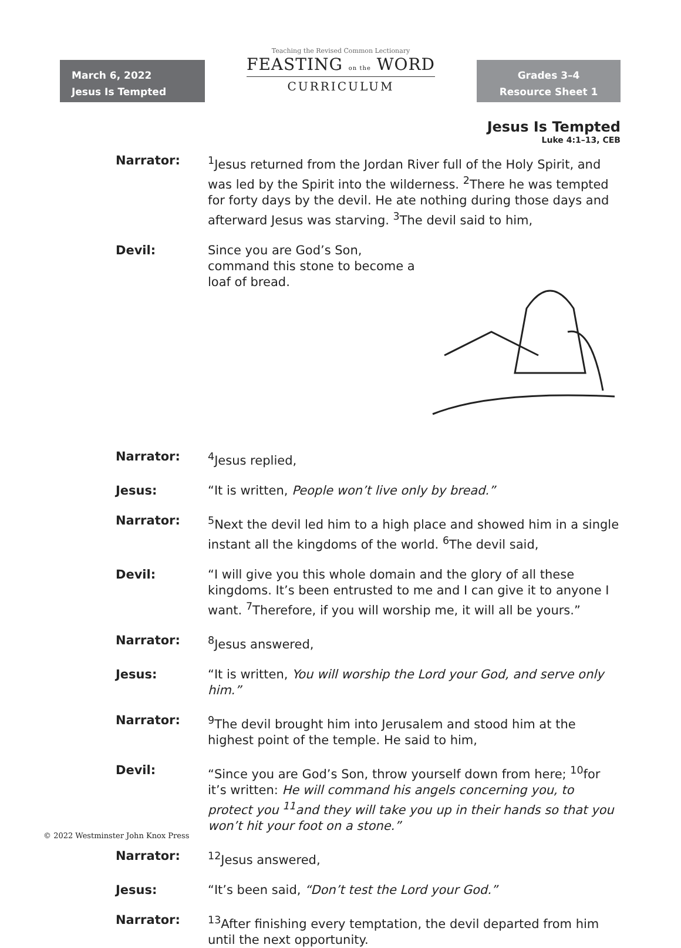March 6, 2022
Jesus Is Tempted
Teaching the Revised Common Lectionary
FEASTING on the WORD
CURRICULUM
Grades 3–4
Resource Sheet 1
Jesus Is Tempted
Luke 4:1–13, CEB
Narrator: <sup>1</sup> Jesus returned from the Jordan River full of the Holy Spirit, and was led by the Spirit into the wilderness. <sup>2</sup>There he was tempted for forty days by the devil. He ate nothing during those days and afterward Jesus was starving. <sup>3</sup>The devil said to him,
Devil: Since you are God’s Son, command this stone to become a loaf of bread.
Narrator: <sup>4</sup> Jesus replied,
Jesus: “It is written, People won’t live only by bread.”
Narrator: <sup>5</sup> Next the devil led him to a high place and showed him in a single instant all the kingdoms of the world. <sup>6</sup>The devil said,
Devil: “I will give you this whole domain and the glory of all these kingdoms. It’s been entrusted to me and I can give it to anyone I want. <sup>7</sup>Therefore, if you will worship me, it will all be yours.”
Narrator: <sup>8</sup> Jesus answered,
Jesus: “It is written, You will worship the Lord your God, and serve only him.”
Narrator: <sup>9</sup> The devil brought him into Jerusalem and stood him at the highest point of the temple. He said to him,
Devil: “Since you are God’s Son, throw yourself down from here; <sup>10</sup>for it’s written: He will command his angels concerning you, to protect you <sup>11</sup>and they will take you up in their hands so that you won’t hit your foot on a stone.”
Narrator: <sup>12</sup> Jesus answered,
Jesus: “It’s been said, “Don’t test the Lord your God.”
Narrator: <sup>13</sup> After finishing every temptation, the devil departed from him until the next opportunity.
© 2022 Westminster John Knox Press